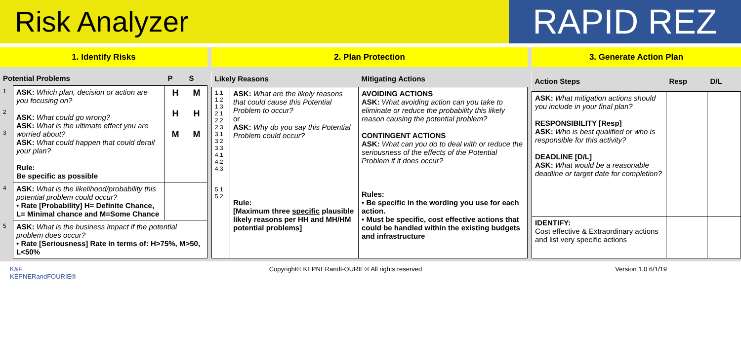Risk Analyzer
RAPID REZ
1. Identify Risks 2. Plan Protection 3. Generate Action Plan
| Potential Problems | | P | S |
| --- | --- | --- | --- |
| 1 2 3 | ASK: Which plan, decision or action are you focusing on? ASK: What could go wrong? ASK: What is the ultimate effect you are worried about? ASK: What could happen that could derail your plan? Rule: Be specific as possible | H H M | M H M |
| 4 | ASK: What is the likelihood/probability this potential problem could occur? • Rate [Probability] H= Definite Chance, L= Minimal chance and M=Some Chance | | |
| 5 | ASK: What is the business impact if the potential problem does occur? • Rate [Seriousness] Rate in terms of: H>75%, M>50, L<50% | | |
| Likely Reasons | | Mitigating Actions |
| --- | --- | --- |
| 1.1 1.2 1.3 2.1 2.2 2.3 3.1 3.2 3.3 4.1 4.2 4.3 5.1 5.2 | ASK: What are the likely reasons that could cause this Potential Problem to occur? or ASK: Why do you say this Potential Problem could occur? Rule: [Maximum three specific plausible likely reasons per HH and MH/HM potential problems] | AVOIDING ACTIONS ASK: What avoiding action can you take to eliminate or reduce the probability this likely reason causing the potential problem? CONTINGENT ACTIONS ASK: What can you do to deal with or reduce the seriousness of the effects of the Potential Problem if it does occur? Rules: • Be specific in the wording you use for each action. • Must be specific, cost effective actions that could be handled within the existing budgets and infrastructure |
| Action Steps | Resp | D/L |
| --- | --- | --- |
| ASK: What mitigation actions should you include in your final plan? RESPONSIBILITY [Resp] ASK: Who is best qualified or who is responsible for this activity? DEADLINE [D/L] ASK: What would be a reasonable deadline or target date for completion? | | |
| IDENTIFY: Cost effective & Extraordinary actions and list very specific actions | | |
K&F
KEPNERandFOURIE® Copyright© KEPNERandFOURIE® All rights reserved Version 1.0 6/1/19